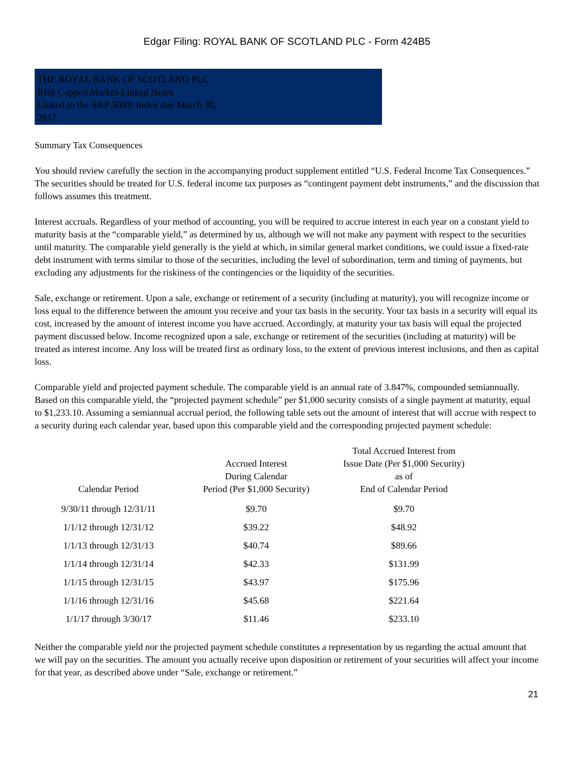Edgar Filing: ROYAL BANK OF SCOTLAND PLC - Form 424B5
THE ROYAL BANK OF SCOTLAND PLC
RBS Capped Market-Linked Notes
Linked to the S&P 500® Index due March 30,
2017
Summary Tax Consequences
You should review carefully the section in the accompanying product supplement entitled “U.S. Federal Income Tax Consequences.” The securities should be treated for U.S. federal income tax purposes as “contingent payment debt instruments,” and the discussion that follows assumes this treatment.
Interest accruals. Regardless of your method of accounting, you will be required to accrue interest in each year on a constant yield to maturity basis at the “comparable yield,” as determined by us, although we will not make any payment with respect to the securities until maturity. The comparable yield generally is the yield at which, in similar general market conditions, we could issue a fixed-rate debt instrument with terms similar to those of the securities, including the level of subordination, term and timing of payments, but excluding any adjustments for the riskiness of the contingencies or the liquidity of the securities.
Sale, exchange or retirement. Upon a sale, exchange or retirement of a security (including at maturity), you will recognize income or loss equal to the difference between the amount you receive and your tax basis in the security. Your tax basis in a security will equal its cost, increased by the amount of interest income you have accrued. Accordingly, at maturity your tax basis will equal the projected payment discussed below. Income recognized upon a sale, exchange or retirement of the securities (including at maturity) will be treated as interest income. Any loss will be treated first as ordinary loss, to the extent of previous interest inclusions, and then as capital loss.
Comparable yield and projected payment schedule. The comparable yield is an annual rate of 3.847%, compounded semiannually. Based on this comparable yield, the “projected payment schedule” per $1,000 security consists of a single payment at maturity, equal to $1,233.10. Assuming a semiannual accrual period, the following table sets out the amount of interest that will accrue with respect to a security during each calendar year, based upon this comparable yield and the corresponding projected payment schedule:
| Calendar Period | Accrued Interest During Calendar Period (Per $1,000 Security) | Total Accrued Interest from Issue Date (Per $1,000 Security) as of End of Calendar Period |
| --- | --- | --- |
| 9/30/11 through 12/31/11 | $9.70 | $9.70 |
| 1/1/12 through 12/31/12 | $39.22 | $48.92 |
| 1/1/13 through 12/31/13 | $40.74 | $89.66 |
| 1/1/14 through 12/31/14 | $42.33 | $131.99 |
| 1/1/15 through 12/31/15 | $43.97 | $175.96 |
| 1/1/16 through 12/31/16 | $45.68 | $221.64 |
| 1/1/17 through 3/30/17 | $11.46 | $233.10 |
Neither the comparable yield nor the projected payment schedule constitutes a representation by us regarding the actual amount that we will pay on the securities. The amount you actually receive upon disposition or retirement of your securities will affect your income for that year, as described above under “Sale, exchange or retirement.”
21